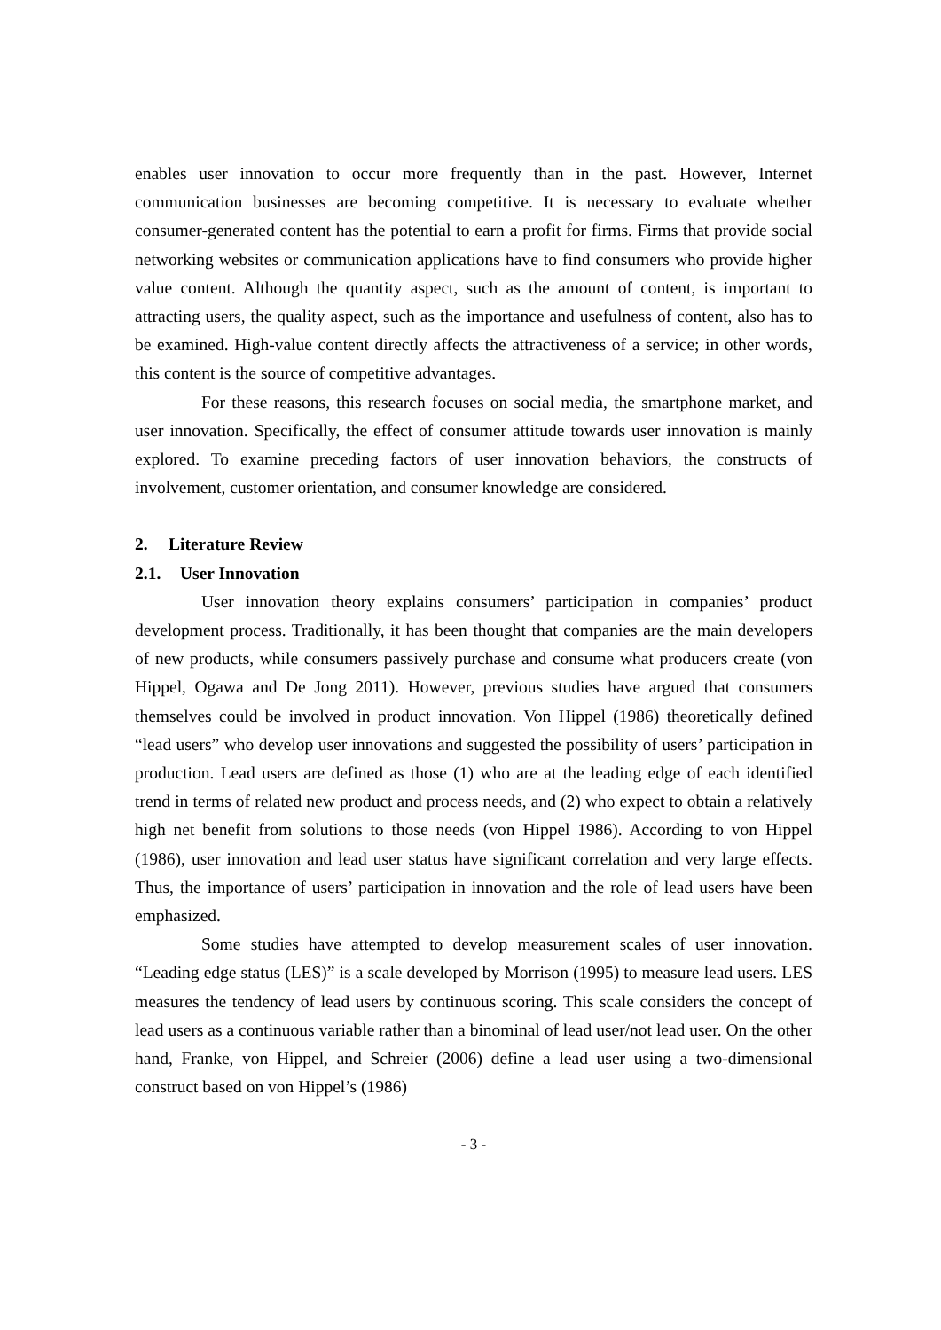enables user innovation to occur more frequently than in the past. However, Internet communication businesses are becoming competitive. It is necessary to evaluate whether consumer-generated content has the potential to earn a profit for firms. Firms that provide social networking websites or communication applications have to find consumers who provide higher value content. Although the quantity aspect, such as the amount of content, is important to attracting users, the quality aspect, such as the importance and usefulness of content, also has to be examined. High-value content directly affects the attractiveness of a service; in other words, this content is the source of competitive advantages.
For these reasons, this research focuses on social media, the smartphone market, and user innovation. Specifically, the effect of consumer attitude towards user innovation is mainly explored. To examine preceding factors of user innovation behaviors, the constructs of involvement, customer orientation, and consumer knowledge are considered.
2. Literature Review
2.1. User Innovation
User innovation theory explains consumers’ participation in companies’ product development process. Traditionally, it has been thought that companies are the main developers of new products, while consumers passively purchase and consume what producers create (von Hippel, Ogawa and De Jong 2011). However, previous studies have argued that consumers themselves could be involved in product innovation. Von Hippel (1986) theoretically defined “lead users” who develop user innovations and suggested the possibility of users’ participation in production. Lead users are defined as those (1) who are at the leading edge of each identified trend in terms of related new product and process needs, and (2) who expect to obtain a relatively high net benefit from solutions to those needs (von Hippel 1986). According to von Hippel (1986), user innovation and lead user status have significant correlation and very large effects. Thus, the importance of users’ participation in innovation and the role of lead users have been emphasized.
Some studies have attempted to develop measurement scales of user innovation. “Leading edge status (LES)” is a scale developed by Morrison (1995) to measure lead users. LES measures the tendency of lead users by continuous scoring. This scale considers the concept of lead users as a continuous variable rather than a binominal of lead user/not lead user. On the other hand, Franke, von Hippel, and Schreier (2006) define a lead user using a two-dimensional construct based on von Hippel’s (1986)
- 3 -